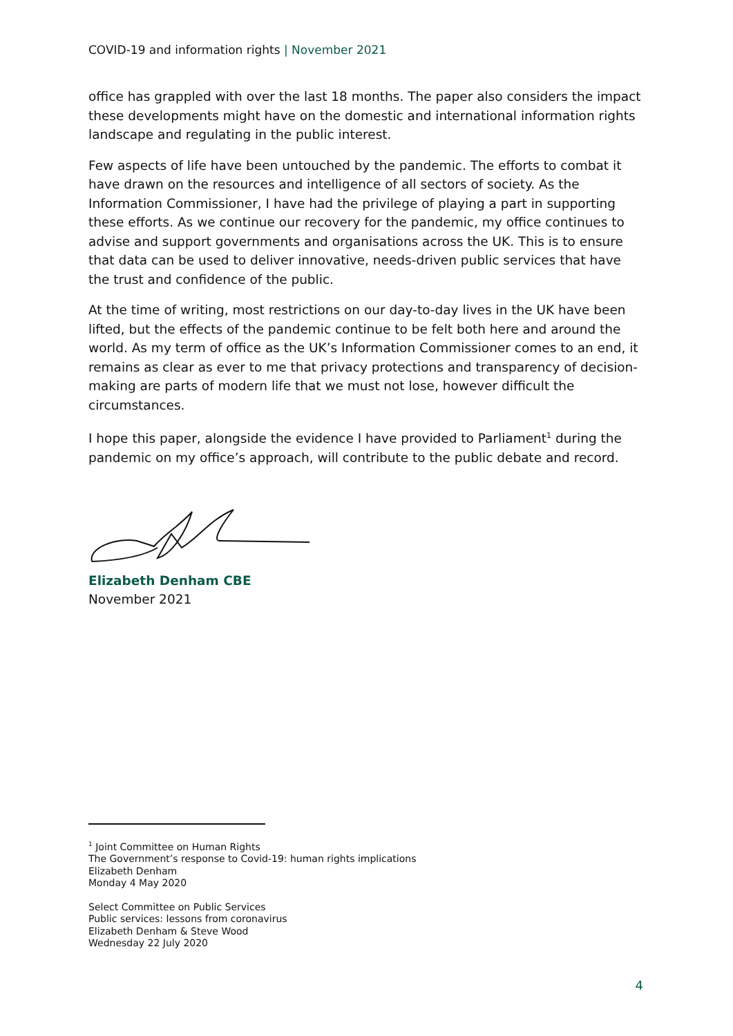COVID-19 and information rights | November 2021
office has grappled with over the last 18 months. The paper also considers the impact these developments might have on the domestic and international information rights landscape and regulating in the public interest.
Few aspects of life have been untouched by the pandemic. The efforts to combat it have drawn on the resources and intelligence of all sectors of society. As the Information Commissioner, I have had the privilege of playing a part in supporting these efforts. As we continue our recovery for the pandemic, my office continues to advise and support governments and organisations across the UK. This is to ensure that data can be used to deliver innovative, needs-driven public services that have the trust and confidence of the public.
At the time of writing, most restrictions on our day-to-day lives in the UK have been lifted, but the effects of the pandemic continue to be felt both here and around the world. As my term of office as the UK’s Information Commissioner comes to an end, it remains as clear as ever to me that privacy protections and transparency of decision-making are parts of modern life that we must not lose, however difficult the circumstances.
I hope this paper, alongside the evidence I have provided to Parliament<sup>1</sup> during the pandemic on my office’s approach, will contribute to the public debate and record.
Elizabeth Denham CBE
November 2021
<sup>1</sup> Joint Committee on Human Rights
The Government’s response to Covid-19: human rights implications
Elizabeth Denham
Monday 4 May 2020
Select Committee on Public Services
Public services: lessons from coronavirus
Elizabeth Denham & Steve Wood
Wednesday 22 July 2020
4